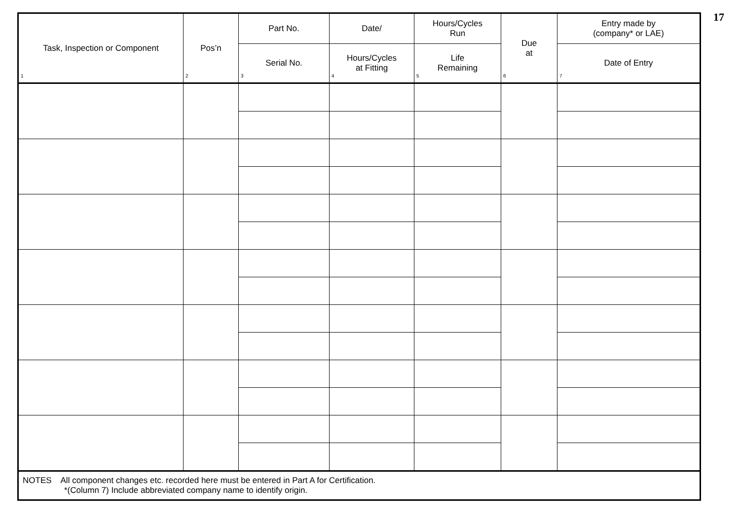17
| Task, Inspection or Component 1 | Pos’n 2 | Part No. | Date/ | Hours/Cycles Run | Due at 6 | Entry made by (company* or LAE) |
| --- | --- | --- | --- | --- | --- | --- |
| | | Serial No. 3 | Hours/Cycles at Fitting 4 | Life Remaining 5 | | Date of Entry 7 |
| NOTES All component changes etc. recorded here must be entered in Part A for Certification. *(Column 7) Include abbreviated company name to identify origin. | | | | | | |